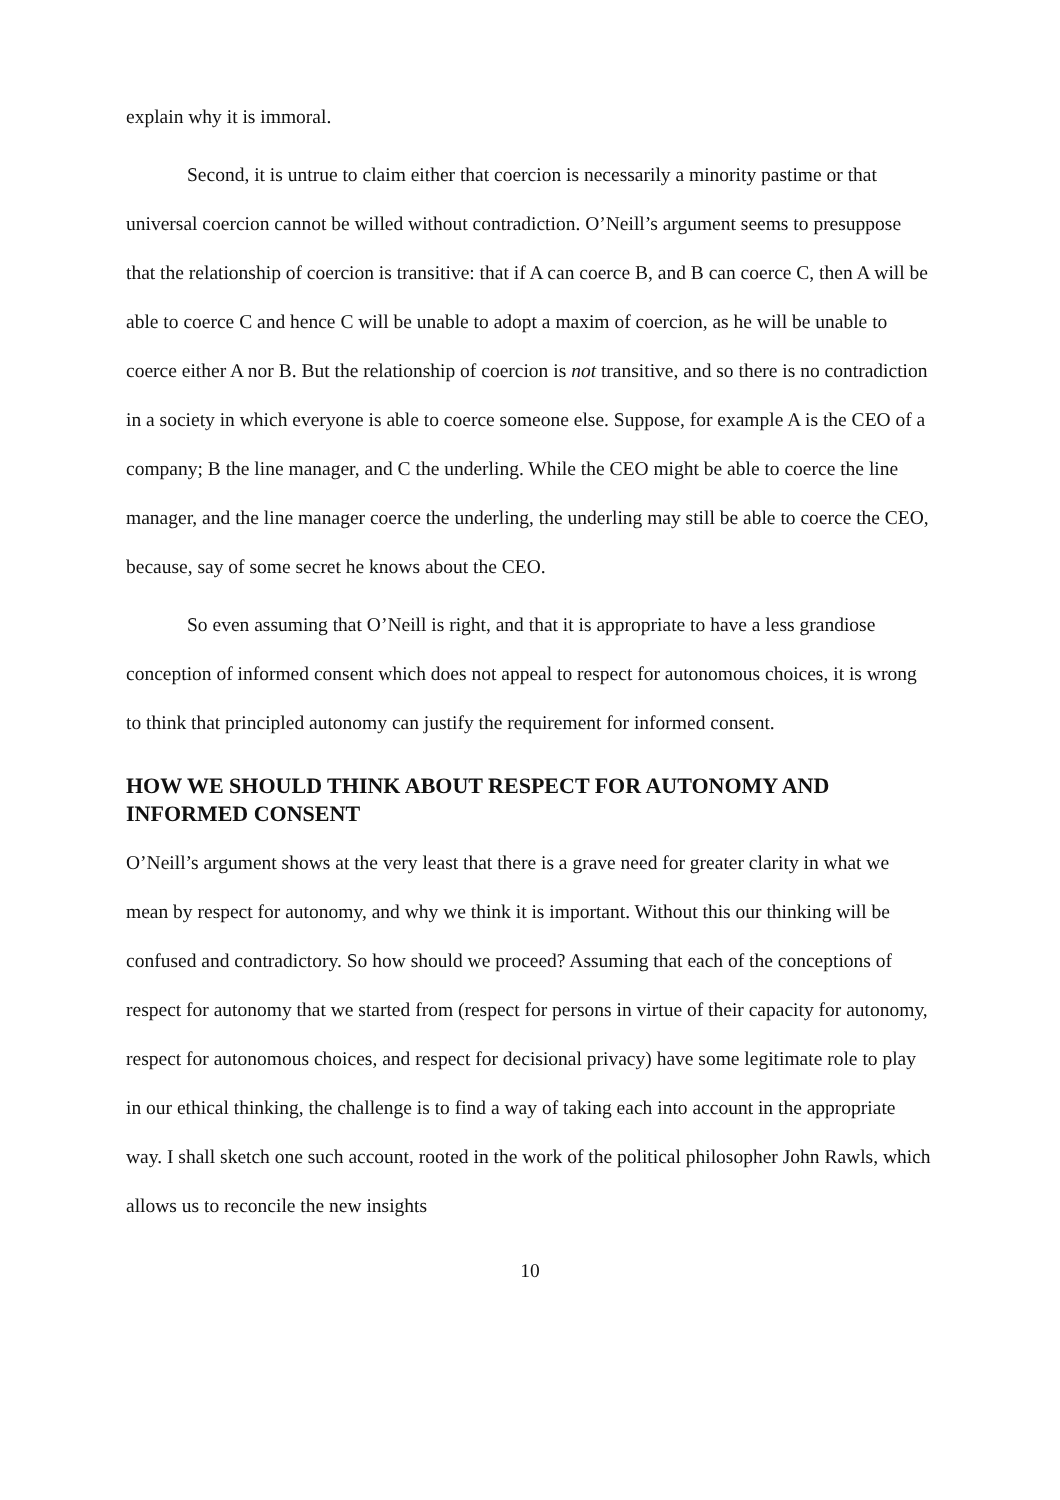explain why it is immoral.
Second, it is untrue to claim either that coercion is necessarily a minority pastime or that universal coercion cannot be willed without contradiction. O’Neill’s argument seems to presuppose that the relationship of coercion is transitive: that if A can coerce B, and B can coerce C, then A will be able to coerce C and hence C will be unable to adopt a maxim of coercion, as he will be unable to coerce either A nor B. But the relationship of coercion is not transitive, and so there is no contradiction in a society in which everyone is able to coerce someone else. Suppose, for example A is the CEO of a company; B the line manager, and C the underling. While the CEO might be able to coerce the line manager, and the line manager coerce the underling, the underling may still be able to coerce the CEO, because, say of some secret he knows about the CEO.
So even assuming that O’Neill is right, and that it is appropriate to have a less grandiose conception of informed consent which does not appeal to respect for autonomous choices, it is wrong to think that principled autonomy can justify the requirement for informed consent.
HOW WE SHOULD THINK ABOUT RESPECT FOR AUTONOMY AND INFORMED CONSENT
O’Neill’s argument shows at the very least that there is a grave need for greater clarity in what we mean by respect for autonomy, and why we think it is important. Without this our thinking will be confused and contradictory. So how should we proceed? Assuming that each of the conceptions of respect for autonomy that we started from (respect for persons in virtue of their capacity for autonomy, respect for autonomous choices, and respect for decisional privacy) have some legitimate role to play in our ethical thinking, the challenge is to find a way of taking each into account in the appropriate way. I shall sketch one such account, rooted in the work of the political philosopher John Rawls, which allows us to reconcile the new insights
10